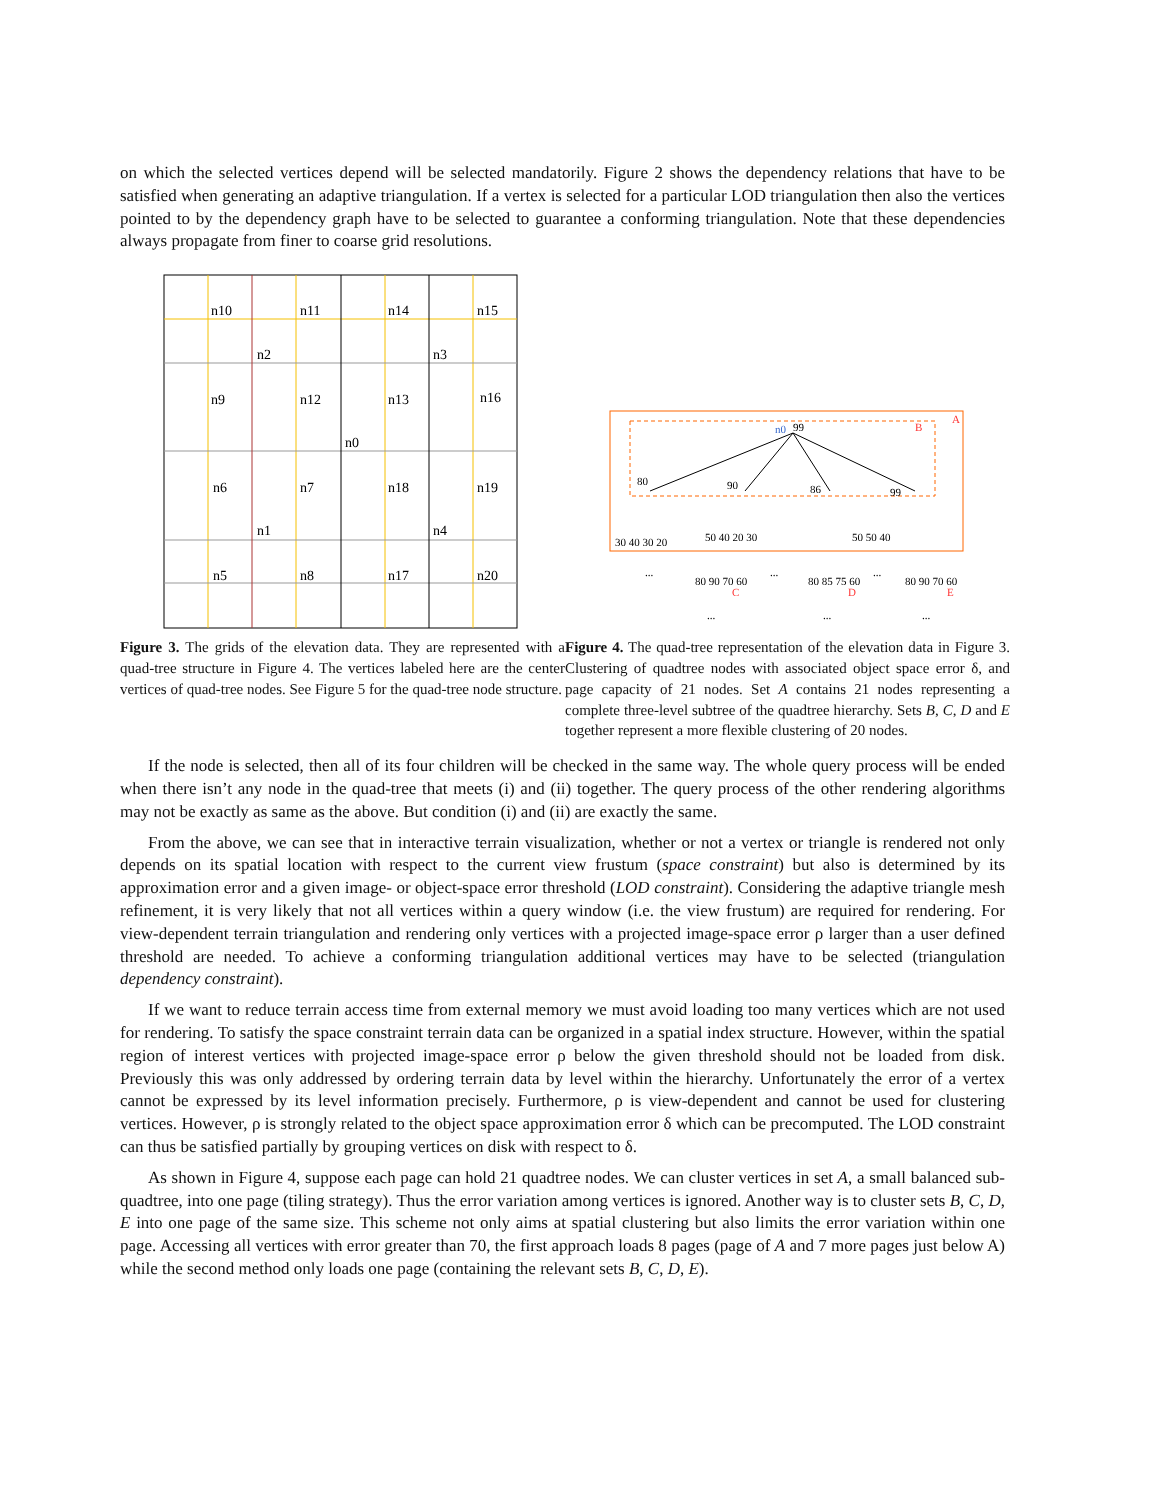on which the selected vertices depend will be selected mandatorily. Figure 2 shows the dependency relations that have to be satisfied when generating an adaptive triangulation. If a vertex is selected for a particular LOD triangulation then also the vertices pointed to by the dependency graph have to be selected to guarantee a conforming triangulation. Note that these dependencies always propagate from finer to coarse grid resolutions.
n10
n11
n14
n15
n2
n3
n9
n12
n13
n16
n0
n6
n7
n18
n19
n1
n4
n5
n8
n17
n20
Figure 3. The grids of the elevation data. They are represented with a quad-tree structure in Figure 4. The vertices labeled here are the center vertices of quad-tree nodes. See Figure 5 for the quad-tree node structure.
n0
99
A
B
80
90
86
99
30 40 30 20
50 40 20 30
50 50 40
...
...
...
80 90 70 60
80 85 75 60
80 90 70 60
...
...
...
C
D
E
Figure 4. The quad-tree representation of the elevation data in Figure 3. Clustering of quadtree nodes with associated object space error δ, and page capacity of 21 nodes. Set A contains 21 nodes representing a complete three-level subtree of the quadtree hierarchy. Sets B, C, D and E together represent a more flexible clustering of 20 nodes.
If the node is selected, then all of its four children will be checked in the same way. The whole query process will be ended when there isn’t any node in the quad-tree that meets (i) and (ii) together. The query process of the other rendering algorithms may not be exactly as same as the above. But condition (i) and (ii) are exactly the same.
From the above, we can see that in interactive terrain visualization, whether or not a vertex or triangle is rendered not only depends on its spatial location with respect to the current view frustum (space constraint) but also is determined by its approximation error and a given image- or object-space error threshold (LOD constraint). Considering the adaptive triangle mesh refinement, it is very likely that not all vertices within a query window (i.e. the view frustum) are required for rendering. For view-dependent terrain triangulation and rendering only vertices with a projected image-space error ρ larger than a user defined threshold are needed. To achieve a conforming triangulation additional vertices may have to be selected (triangulation dependency constraint).
If we want to reduce terrain access time from external memory we must avoid loading too many vertices which are not used for rendering. To satisfy the space constraint terrain data can be organized in a spatial index structure. However, within the spatial region of interest vertices with projected image-space error ρ below the given threshold should not be loaded from disk. Previously this was only addressed by ordering terrain data by level within the hierarchy. Unfortunately the error of a vertex cannot be expressed by its level information precisely. Furthermore, ρ is view-dependent and cannot be used for clustering vertices. However, ρ is strongly related to the object space approximation error δ which can be precomputed. The LOD constraint can thus be satisfied partially by grouping vertices on disk with respect to δ.
As shown in Figure 4, suppose each page can hold 21 quadtree nodes. We can cluster vertices in set A, a small balanced sub-quadtree, into one page (tiling strategy). Thus the error variation among vertices is ignored. Another way is to cluster sets B, C, D, E into one page of the same size. This scheme not only aims at spatial clustering but also limits the error variation within one page. Accessing all vertices with error greater than 70, the first approach loads 8 pages (page of A and 7 more pages just below A) while the second method only loads one page (containing the relevant sets B, C, D, E).